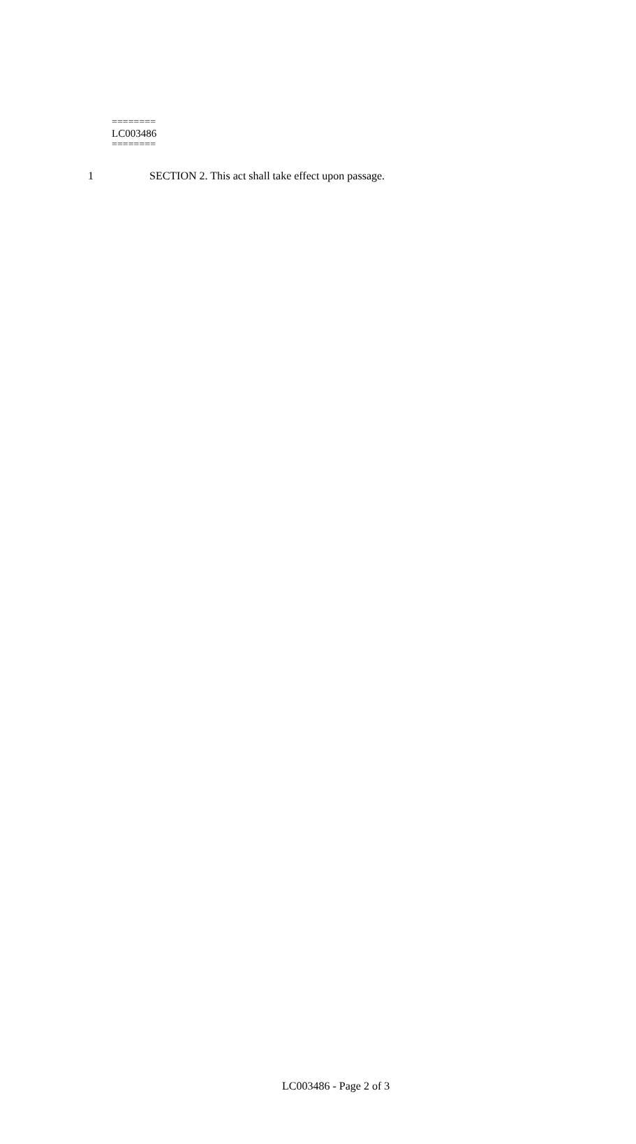1 SECTION 2. This act shall take effect upon passage.
========
LC003486
========
LC003486 - Page 2 of 3